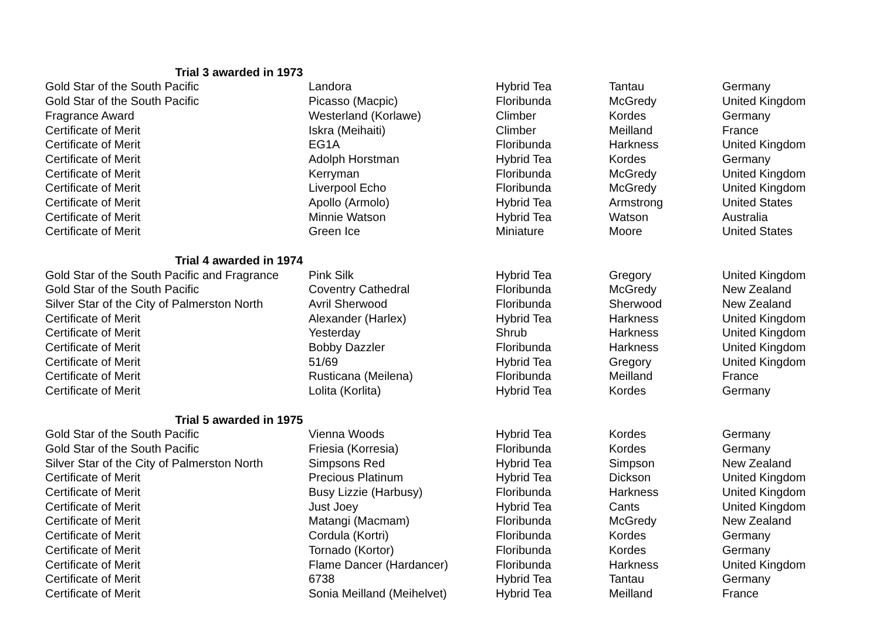| Trial 3 awarded in 1973 | | | | |
| Gold Star of the South Pacific | Landora | Hybrid Tea | Tantau | Germany |
| Gold Star of the South Pacific | Picasso (Macpic) | Floribunda | McGredy | United Kingdom |
| Fragrance Award | Westerland (Korlawe) | Climber | Kordes | Germany |
| Certificate of Merit | Iskra (Meihaiti) | Climber | Meilland | France |
| Certificate of Merit | EG1A | Floribunda | Harkness | United Kingdom |
| Certificate of Merit | Adolph Horstman | Hybrid Tea | Kordes | Germany |
| Certificate of Merit | Kerryman | Floribunda | McGredy | United Kingdom |
| Certificate of Merit | Liverpool Echo | Floribunda | McGredy | United Kingdom |
| Certificate of Merit | Apollo (Armolo) | Hybrid Tea | Armstrong | United States |
| Certificate of Merit | Minnie Watson | Hybrid Tea | Watson | Australia |
| Certificate of Merit | Green Ice | Miniature | Moore | United States |
| Trial 4 awarded in 1974 | | | | |
| Gold Star of the South Pacific and Fragrance | Pink Silk | Hybrid Tea | Gregory | United Kingdom |
| Gold Star of the South Pacific | Coventry Cathedral | Floribunda | McGredy | New Zealand |
| Silver Star of the City of Palmerston North | Avril Sherwood | Floribunda | Sherwood | New Zealand |
| Certificate of Merit | Alexander (Harlex) | Hybrid Tea | Harkness | United Kingdom |
| Certificate of Merit | Yesterday | Shrub | Harkness | United Kingdom |
| Certificate of Merit | Bobby Dazzler | Floribunda | Harkness | United Kingdom |
| Certificate of Merit | 51/69 | Hybrid Tea | Gregory | United Kingdom |
| Certificate of Merit | Rusticana (Meilena) | Floribunda | Meilland | France |
| Certificate of Merit | Lolita (Korlita) | Hybrid Tea | Kordes | Germany |
| Trial 5 awarded in 1975 | | | | |
| Gold Star of the South Pacific | Vienna Woods | Hybrid Tea | Kordes | Germany |
| Gold Star of the South Pacific | Friesia (Korresia) | Floribunda | Kordes | Germany |
| Silver Star of the City of Palmerston North | Simpsons Red | Hybrid Tea | Simpson | New Zealand |
| Certificate of Merit | Precious Platinum | Hybrid Tea | Dickson | United Kingdom |
| Certificate of Merit | Busy Lizzie (Harbusy) | Floribunda | Harkness | United Kingdom |
| Certificate of Merit | Just Joey | Hybrid Tea | Cants | United Kingdom |
| Certificate of Merit | Matangi (Macmam) | Floribunda | McGredy | New Zealand |
| Certificate of Merit | Cordula (Kortri) | Floribunda | Kordes | Germany |
| Certificate of Merit | Tornado (Kortor) | Floribunda | Kordes | Germany |
| Certificate of Merit | Flame Dancer (Hardancer) | Floribunda | Harkness | United Kingdom |
| Certificate of Merit | 6738 | Hybrid Tea | Tantau | Germany |
| Certificate of Merit | Sonia Meilland (Meihelvet) | Hybrid Tea | Meilland | France |